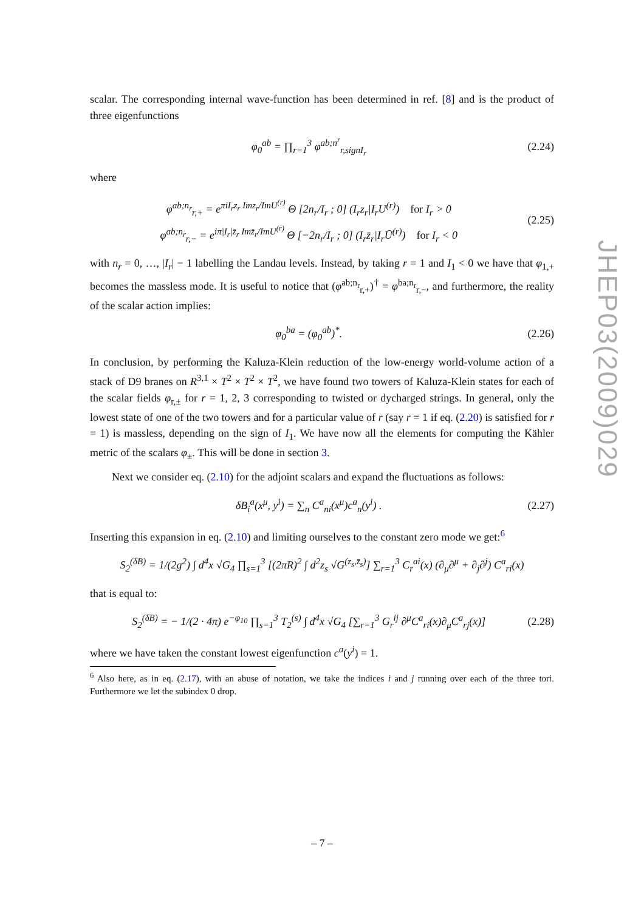scalar. The corresponding internal wave-function has been determined in ref. [8] and is the product of three eigenfunctions
φ<sub>0</sub><sup>ab</sup> = ∏<sub>r=1</sub><sup>3</sup> φ<sup>ab;n<sup>r</sup></sup><sub>r,signI<sub>r</sub></sub> (2.24)
where
φ<sup>ab;n<sub>r</sub></sup><sub>r,+</sub> = e<sup>πiI<sub>r</sub>z<sub>r</sub> Imz<sub>r</sub>/ImU<sup>(r)</sup></sup> Θ [2n<sub>r</sub>/I<sub>r</sub> ; 0] (I<sub>r</sub>z<sub>r</sub>|I<sub>r</sub>U<sup>(r)</sup>) for I<sub>r</sub> > 0
φ<sup>ab;n<sub>r</sub></sup><sub>r,−</sub> = e<sup>iπ|I<sub>r</sub>|z̄<sub>r</sub> Imz̄<sub>r</sub>/ImU<sup>(r)</sup></sup> Θ [−2n<sub>r</sub>/I<sub>r</sub> ; 0] (I<sub>r</sub>z̄<sub>r</sub>|I<sub>r</sub>Ū<sup>(r)</sup>) for I<sub>r</sub> < 0 (2.25)
with n<sub>r</sub> = 0, …, |I<sub>r</sub>| − 1 labelling the Landau levels. Instead, by taking r = 1 and I<sub>1</sub> < 0 we have that φ<sub>1,+</sub> becomes the massless mode. It is useful to notice that (φ<sup>ab;n<sub>r</sub></sup><sub>r,+</sub>)<sup>†</sup> = φ<sup>ba;n<sub>r</sub></sup><sub>r,−</sub>, and furthermore, the reality of the scalar action implies:
φ<sub>0</sub><sup>ba</sup> = (φ<sub>0</sub><sup>ab</sup>)<sup>*</sup>. (2.26)
In conclusion, by performing the Kaluza-Klein reduction of the low-energy world-volume action of a stack of D9 branes on R<sup>3,1</sup> × T<sup>2</sup> × T<sup>2</sup> × T<sup>2</sup>, we have found two towers of Kaluza-Klein states for each of the scalar fields φ<sub>r,±</sub> for r = 1, 2, 3 corresponding to twisted or dycharged strings. In general, only the lowest state of one of the two towers and for a particular value of r (say r = 1 if eq. (2.20) is satisfied for r = 1) is massless, depending on the sign of I<sub>1</sub>. We have now all the elements for computing the Kähler metric of the scalars φ<sub>±</sub>. This will be done in section 3.
Next we consider eq. (2.10) for the adjoint scalars and expand the fluctuations as follows:
δB<sub>i</sub><sup>a</sup>(x<sup>μ</sup>, y<sup>i</sup>) = ∑<sub>n</sub> C<sup>a</sup><sub>ni</sub>(x<sup>μ</sup>)c<sup>a</sup><sub>n</sub>(y<sup>i</sup>) . (2.27)
Inserting this expansion in eq. (2.10) and limiting ourselves to the constant zero mode we get:<sup>6</sup>
S<sub>2</sub><sup>(δB)</sup> = 1/(2g<sup>2</sup>) ∫ d<sup>4</sup>x √G<sub>4</sub> ∏<sub>s=1</sub><sup>3</sup> [(2πR)<sup>2</sup> ∫ d<sup>2</sup>z<sub>s</sub> √G<sup>(z<sub>s</sub>,z̄<sub>s</sub>)</sup>] ∑<sub>r=1</sub><sup>3</sup> C<sub>r</sub><sup>ai</sup>(x) (∂<sub>μ</sub>∂<sup>μ</sup> + ∂<sub>j</sub>∂<sup>j</sup>) C<sup>a</sup><sub>ri</sub>(x)
that is equal to:
S<sub>2</sub><sup>(δB)</sup> = − 1/(2 · 4π) e<sup>−φ<sub>10</sub></sup> ∏<sub>s=1</sub><sup>3</sup> T<sub>2</sub><sup>(s)</sup> ∫ d<sup>4</sup>x √G<sub>4</sub> [∑<sub>r=1</sub><sup>3</sup> G<sub>r</sub><sup>ij</sup> ∂<sup>μ</sup>C<sup>a</sup><sub>ri</sub>(x)∂<sub>μ</sub>C<sup>a</sup><sub>rj</sub>(x)] (2.28)
where we have taken the constant lowest eigenfunction c<sup>a</sup>(y<sup>i</sup>) = 1.
<sup>6</sup> Also here, as in eq. (2.17), with an abuse of notation, we take the indices i and j running over each of the three tori. Furthermore we let the subindex 0 drop.
JHEP03(2009)029
– 7 –